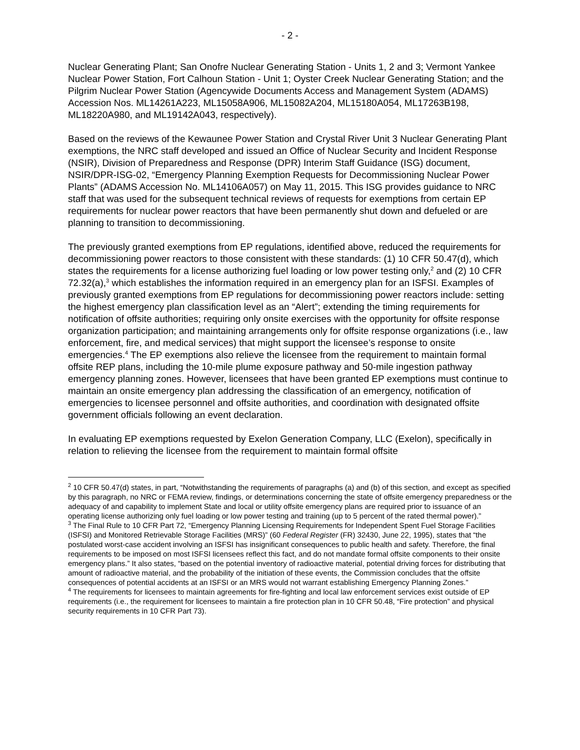- 2 -
Nuclear Generating Plant; San Onofre Nuclear Generating Station - Units 1, 2 and 3; Vermont Yankee Nuclear Power Station, Fort Calhoun Station - Unit 1; Oyster Creek Nuclear Generating Station; and the Pilgrim Nuclear Power Station (Agencywide Documents Access and Management System (ADAMS) Accession Nos. ML14261A223, ML15058A906, ML15082A204, ML15180A054, ML17263B198, ML18220A980, and ML19142A043, respectively).
Based on the reviews of the Kewaunee Power Station and Crystal River Unit 3 Nuclear Generating Plant exemptions, the NRC staff developed and issued an Office of Nuclear Security and Incident Response (NSIR), Division of Preparedness and Response (DPR) Interim Staff Guidance (ISG) document, NSIR/DPR-ISG-02, “Emergency Planning Exemption Requests for Decommissioning Nuclear Power Plants” (ADAMS Accession No. ML14106A057) on May 11, 2015. This ISG provides guidance to NRC staff that was used for the subsequent technical reviews of requests for exemptions from certain EP requirements for nuclear power reactors that have been permanently shut down and defueled or are planning to transition to decommissioning.
The previously granted exemptions from EP regulations, identified above, reduced the requirements for decommissioning power reactors to those consistent with these standards: (1) 10 CFR 50.47(d), which states the requirements for a license authorizing fuel loading or low power testing only,<sup>2</sup> and (2) 10 CFR 72.32(a),<sup>3</sup> which establishes the information required in an emergency plan for an ISFSI. Examples of previously granted exemptions from EP regulations for decommissioning power reactors include: setting the highest emergency plan classification level as an “Alert”; extending the timing requirements for notification of offsite authorities; requiring only onsite exercises with the opportunity for offsite response organization participation; and maintaining arrangements only for offsite response organizations (i.e., law enforcement, fire, and medical services) that might support the licensee’s response to onsite emergencies.<sup>4</sup> The EP exemptions also relieve the licensee from the requirement to maintain formal offsite REP plans, including the 10-mile plume exposure pathway and 50-mile ingestion pathway emergency planning zones. However, licensees that have been granted EP exemptions must continue to maintain an onsite emergency plan addressing the classification of an emergency, notification of emergencies to licensee personnel and offsite authorities, and coordination with designated offsite government officials following an event declaration.
In evaluating EP exemptions requested by Exelon Generation Company, LLC (Exelon), specifically in relation to relieving the licensee from the requirement to maintain formal offsite
<sup>2</sup> 10 CFR 50.47(d) states, in part, “Notwithstanding the requirements of paragraphs (a) and (b) of this section, and except as specified by this paragraph, no NRC or FEMA review, findings, or determinations concerning the state of offsite emergency preparedness or the adequacy of and capability to implement State and local or utility offsite emergency plans are required prior to issuance of an operating license authorizing only fuel loading or low power testing and training (up to 5 percent of the rated thermal power).”
<sup>3</sup> The Final Rule to 10 CFR Part 72, “Emergency Planning Licensing Requirements for Independent Spent Fuel Storage Facilities (ISFSI) and Monitored Retrievable Storage Facilities (MRS)” (60 Federal Register (FR) 32430, June 22, 1995), states that “the postulated worst-case accident involving an ISFSI has insignificant consequences to public health and safety. Therefore, the final requirements to be imposed on most ISFSI licensees reflect this fact, and do not mandate formal offsite components to their onsite emergency plans.” It also states, “based on the potential inventory of radioactive material, potential driving forces for distributing that amount of radioactive material, and the probability of the initiation of these events, the Commission concludes that the offsite consequences of potential accidents at an ISFSI or an MRS would not warrant establishing Emergency Planning Zones.”
<sup>4</sup> The requirements for licensees to maintain agreements for fire-fighting and local law enforcement services exist outside of EP requirements (i.e., the requirement for licensees to maintain a fire protection plan in 10 CFR 50.48, “Fire protection” and physical security requirements in 10 CFR Part 73).